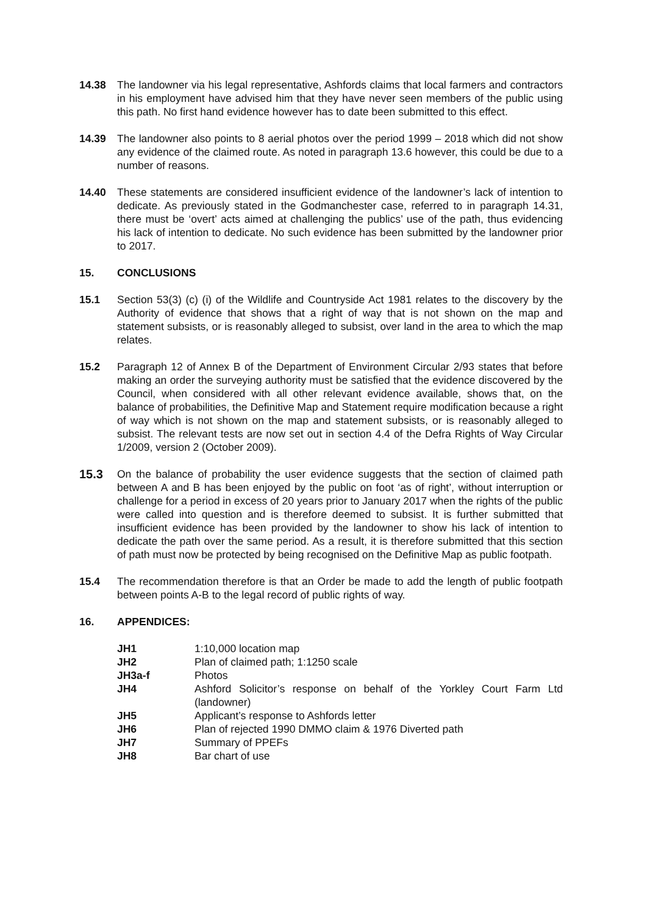14.38 The landowner via his legal representative, Ashfords claims that local farmers and contractors in his employment have advised him that they have never seen members of the public using this path. No first hand evidence however has to date been submitted to this effect.
14.39 The landowner also points to 8 aerial photos over the period 1999 – 2018 which did not show any evidence of the claimed route. As noted in paragraph 13.6 however, this could be due to a number of reasons.
14.40 These statements are considered insufficient evidence of the landowner’s lack of intention to dedicate. As previously stated in the Godmanchester case, referred to in paragraph 14.31, there must be ‘overt’ acts aimed at challenging the publics’ use of the path, thus evidencing his lack of intention to dedicate. No such evidence has been submitted by the landowner prior to 2017.
15. CONCLUSIONS
15.1 Section 53(3) (c) (i) of the Wildlife and Countryside Act 1981 relates to the discovery by the Authority of evidence that shows that a right of way that is not shown on the map and statement subsists, or is reasonably alleged to subsist, over land in the area to which the map relates.
15.2 Paragraph 12 of Annex B of the Department of Environment Circular 2/93 states that before making an order the surveying authority must be satisfied that the evidence discovered by the Council, when considered with all other relevant evidence available, shows that, on the balance of probabilities, the Definitive Map and Statement require modification because a right of way which is not shown on the map and statement subsists, or is reasonably alleged to subsist. The relevant tests are now set out in section 4.4 of the Defra Rights of Way Circular 1/2009, version 2 (October 2009).
15.3 On the balance of probability the user evidence suggests that the section of claimed path between A and B has been enjoyed by the public on foot ‘as of right’, without interruption or challenge for a period in excess of 20 years prior to January 2017 when the rights of the public were called into question and is therefore deemed to subsist. It is further submitted that insufficient evidence has been provided by the landowner to show his lack of intention to dedicate the path over the same period. As a result, it is therefore submitted that this section of path must now be protected by being recognised on the Definitive Map as public footpath.
15.4 The recommendation therefore is that an Order be made to add the length of public footpath between points A-B to the legal record of public rights of way.
16. APPENDICES:
| JH1 | 1:10,000 location map |
| JH2 | Plan of claimed path; 1:1250 scale |
| JH3a-f | Photos |
| JH4 | Ashford Solicitor’s response on behalf of the Yorkley Court Farm Ltd (landowner) |
| JH5 | Applicant’s response to Ashfords letter |
| JH6 | Plan of rejected 1990 DMMO claim & 1976 Diverted path |
| JH7 | Summary of PPEFs |
| JH8 | Bar chart of use |